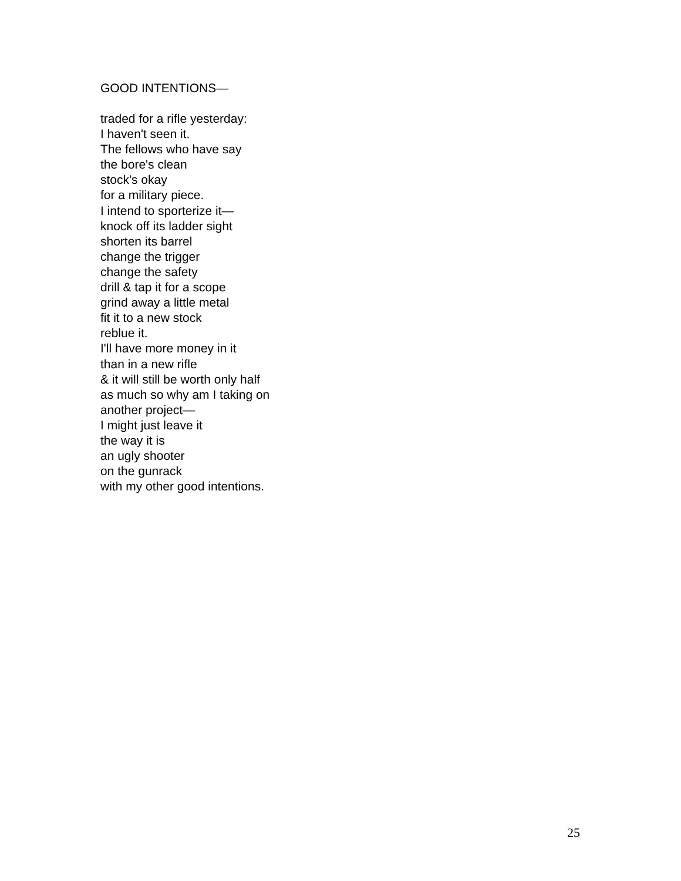GOOD INTENTIONS—
traded for a rifle yesterday:
I haven't seen it.
The fellows who have say
the bore's clean
stock's okay
for a military piece.
I intend to sporterize it—
knock off its ladder sight
shorten its barrel
change the trigger
change the safety
drill & tap it for a scope
grind away a little metal
fit it to a new stock
reblue it.
I'll have more money in it
than in a new rifle
& it will still be worth only half
as much so why am I taking on
another project—
I might just leave it
the way it is
an ugly shooter
on the gunrack
with my other good intentions.
25